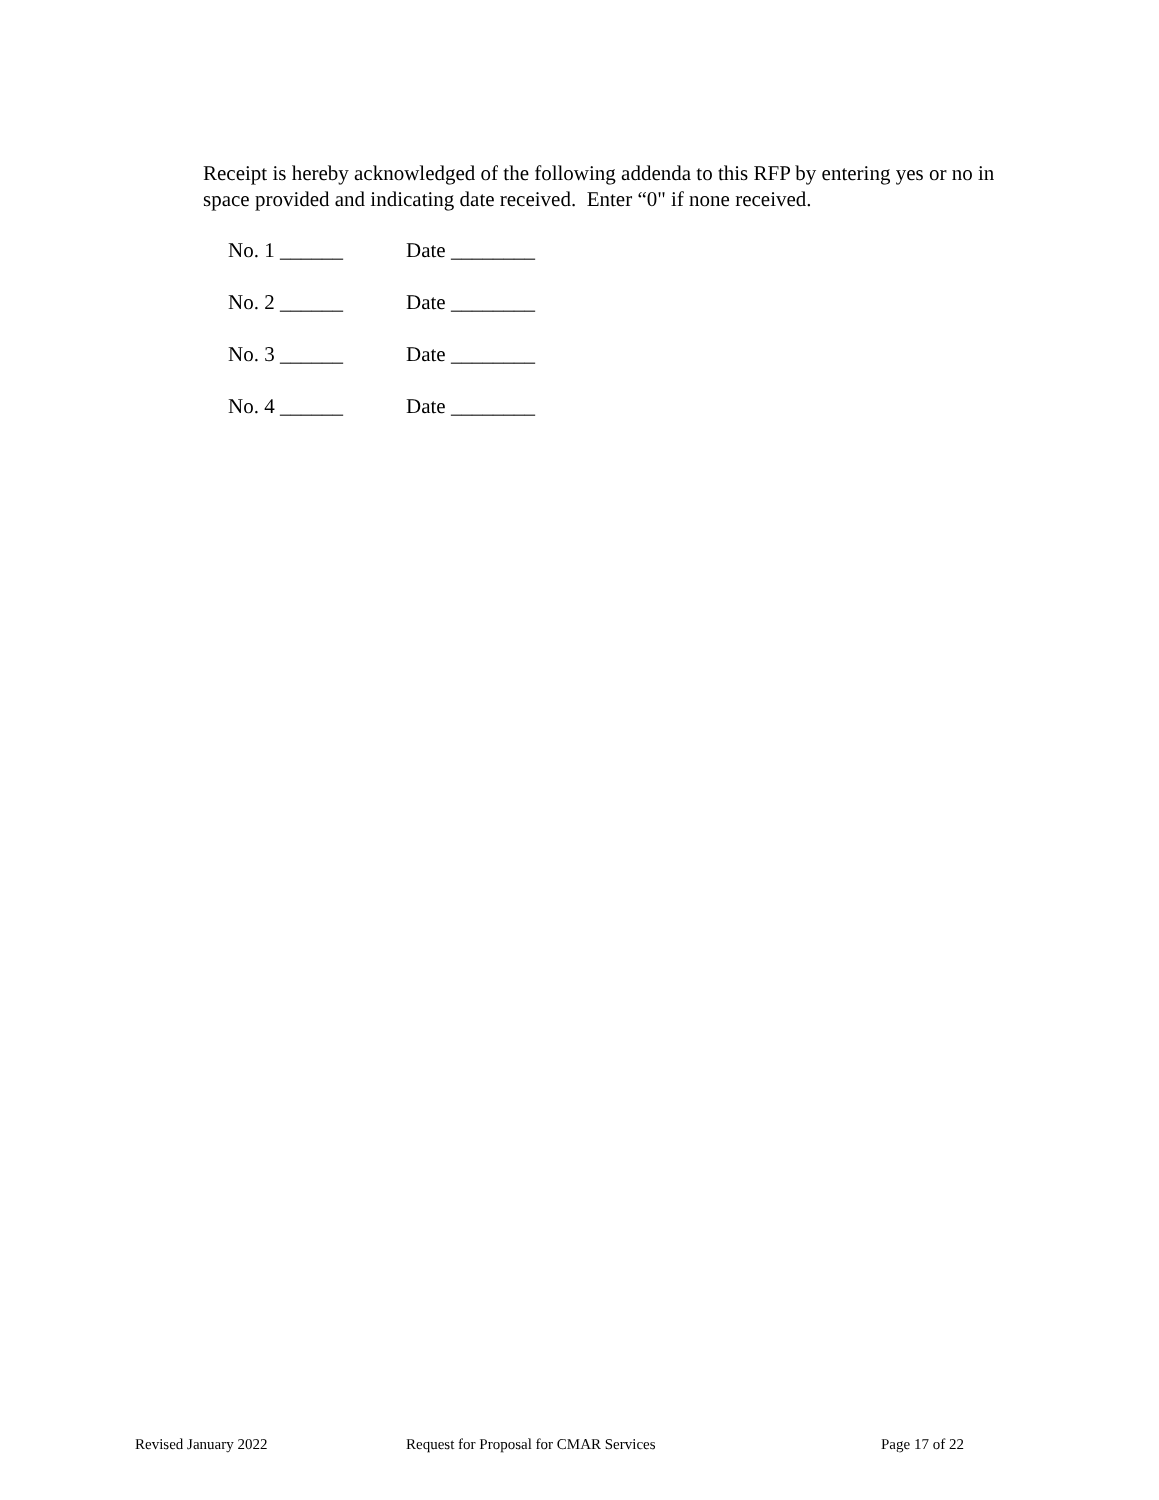Receipt is hereby acknowledged of the following addenda to this RFP by entering yes or no in space provided and indicating date received. Enter “0" if none received.
No. 1 ______ Date ________
No. 2 ______ Date ________
No. 3 ______ Date ________
No. 4 ______ Date ________
Revised January 2022 Request for Proposal for CMAR Services Page 17 of 22